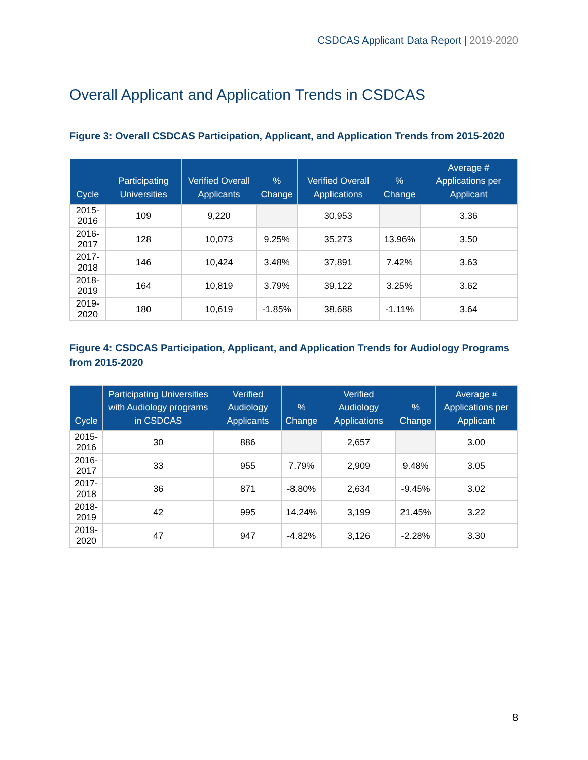CSDCAS Applicant Data Report | 2019-2020
Overall Applicant and Application Trends in CSDCAS
Figure 3: Overall CSDCAS Participation, Applicant, and Application Trends from 2015-2020
| Cycle | Participating Universities | Verified Overall Applicants | % Change | Verified Overall Applications | % Change | Average # Applications per Applicant |
| --- | --- | --- | --- | --- | --- | --- |
| 2015-2016 | 109 | 9,220 | | 30,953 | | 3.36 |
| 2016-2017 | 128 | 10,073 | 9.25% | 35,273 | 13.96% | 3.50 |
| 2017-2018 | 146 | 10,424 | 3.48% | 37,891 | 7.42% | 3.63 |
| 2018-2019 | 164 | 10,819 | 3.79% | 39,122 | 3.25% | 3.62 |
| 2019-2020 | 180 | 10,619 | -1.85% | 38,688 | -1.11% | 3.64 |
Figure 4: CSDCAS Participation, Applicant, and Application Trends for Audiology Programs from 2015-2020
| Cycle | Participating Universities with Audiology programs in CSDCAS | Verified Audiology Applicants | % Change | Verified Audiology Applications | % Change | Average # Applications per Applicant |
| --- | --- | --- | --- | --- | --- | --- |
| 2015-2016 | 30 | 886 | | 2,657 | | 3.00 |
| 2016-2017 | 33 | 955 | 7.79% | 2,909 | 9.48% | 3.05 |
| 2017-2018 | 36 | 871 | -8.80% | 2,634 | -9.45% | 3.02 |
| 2018-2019 | 42 | 995 | 14.24% | 3,199 | 21.45% | 3.22 |
| 2019-2020 | 47 | 947 | -4.82% | 3,126 | -2.28% | 3.30 |
8